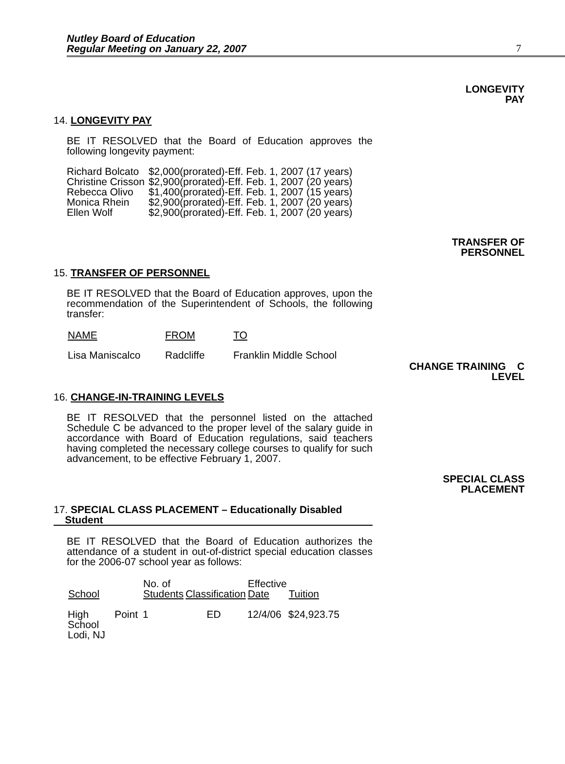Nutley Board of Education
Regular Meeting on January 22, 2007 7
LONGEVITY
PAY
14. LONGEVITY PAY
BE IT RESOLVED that the Board of Education approves the following longevity payment:
| Richard Bolcato | $2,000(prorated)-Eff. Feb. 1, 2007 (17 years) |
| Christine Crisson | $2,900(prorated)-Eff. Feb. 1, 2007 (20 years) |
| Rebecca Olivo | $1,400(prorated)-Eff. Feb. 1, 2007 (15 years) |
| Monica Rhein | $2,900(prorated)-Eff. Feb. 1, 2007 (20 years) |
| Ellen Wolf | $2,900(prorated)-Eff. Feb. 1, 2007 (20 years) |
TRANSFER OF
PERSONNEL
15. TRANSFER OF PERSONNEL
BE IT RESOLVED that the Board of Education approves, upon the recommendation of the Superintendent of Schools, the following transfer:
| NAME | FROM | TO |
| Lisa Maniscalco | Radcliffe | Franklin Middle School |
CHANGE TRAINING C
LEVEL
16. CHANGE-IN-TRAINING LEVELS
BE IT RESOLVED that the personnel listed on the attached Schedule C be advanced to the proper level of the salary guide in accordance with Board of Education regulations, said teachers having completed the necessary college courses to qualify for such advancement, to be effective February 1, 2007.
SPECIAL CLASS
PLACEMENT
17. SPECIAL CLASS PLACEMENT – Educationally Disabled
Student
BE IT RESOLVED that the Board of Education authorizes the attendance of a student in out-of-district special education classes for the 2006-07 school year as follows:
| School | No. of Students | Classification | Effective Date | Tuition |
| --- | --- | --- | --- | --- |
| High Point School Lodi, NJ | 1 | ED | 12/4/06 | $24,923.75 |